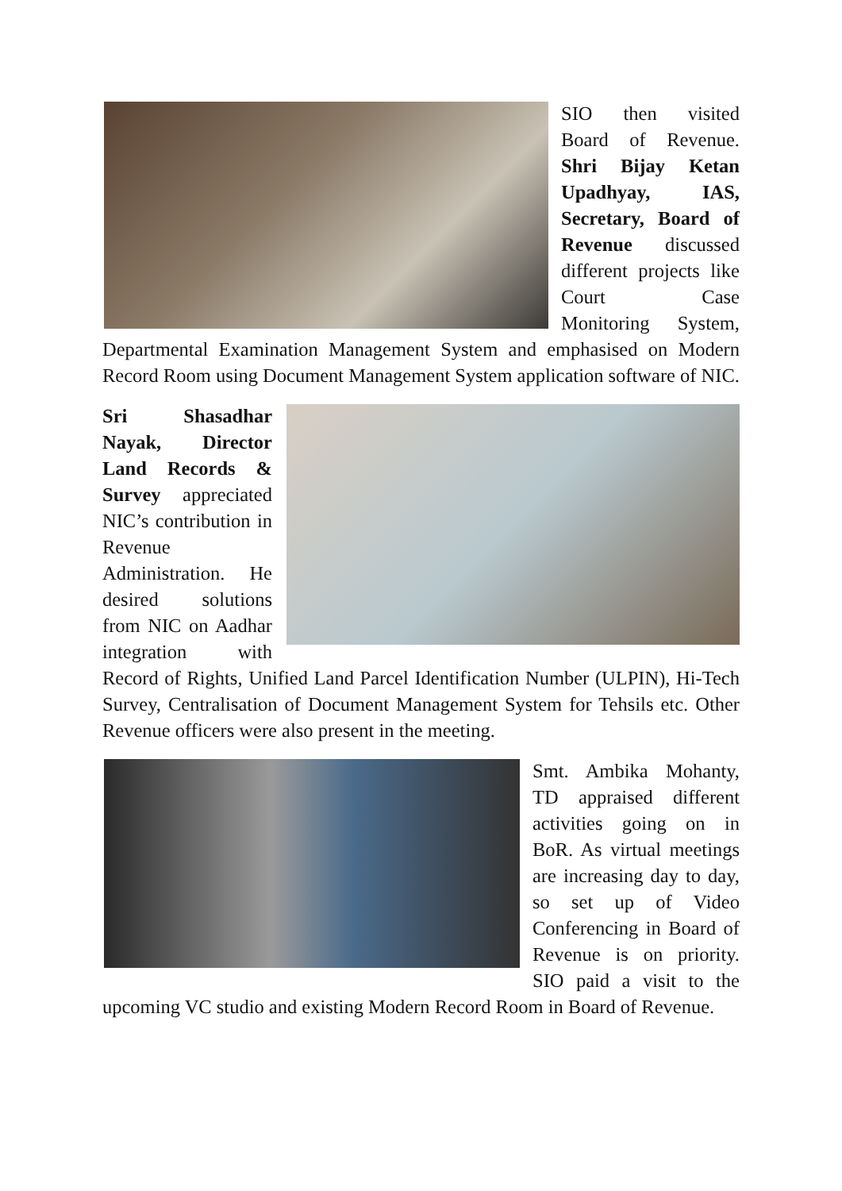SIO then visited Board of Revenue. Shri Bijay Ketan Upadhyay, IAS, Secretary, Board of Revenue discussed different projects like Court Case Monitoring System, Departmental Examination Management System and emphasised on Modern Record Room using Document Management System application software of NIC.
Sri Shasadhar Nayak, Director Land Records & Survey appreciated NIC’s contribution in Revenue Administration. He desired solutions from NIC on Aadhar integration with Record of Rights, Unified Land Parcel Identification Number (ULPIN), Hi-Tech Survey, Centralisation of Document Management System for Tehsils etc. Other Revenue officers were also present in the meeting.
Smt. Ambika Mohanty, TD appraised different activities going on in BoR. As virtual meetings are increasing day to day, so set up of Video Conferencing in Board of Revenue is on priority. SIO paid a visit to the upcoming VC studio and existing Modern Record Room in Board of Revenue.